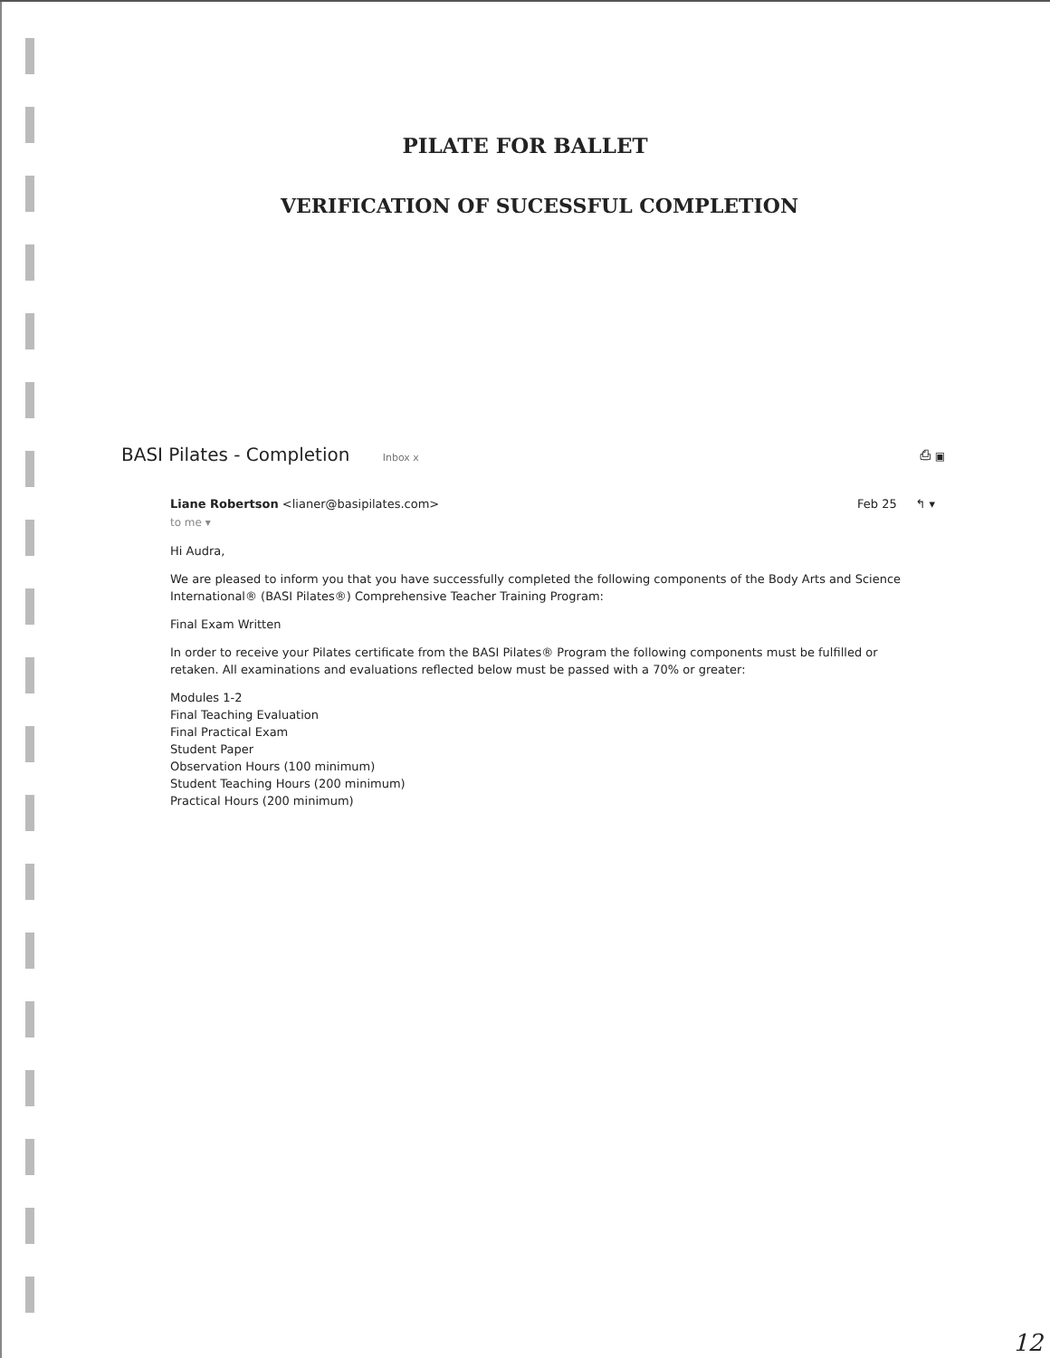PILATE FOR BALLET
VERIFICATION OF SUCESSFUL COMPLETION
BASI Pilates - Completion Inbox x ⎙ ▣
Liane Robertson <lianer@basipilates.com> Feb 25 ↰ ▾
to me ▾
Hi Audra,
We are pleased to inform you that you have successfully completed the following components of the Body Arts and Science International® (BASI Pilates®) Comprehensive Teacher Training Program:
Final Exam Written
In order to receive your Pilates certificate from the BASI Pilates® Program the following components must be fulfilled or retaken. All examinations and evaluations reflected below must be passed with a 70% or greater:
Modules 1-2
Final Teaching Evaluation
Final Practical Exam
Student Paper
Observation Hours (100 minimum)
Student Teaching Hours (200 minimum)
Practical Hours (200 minimum)
12